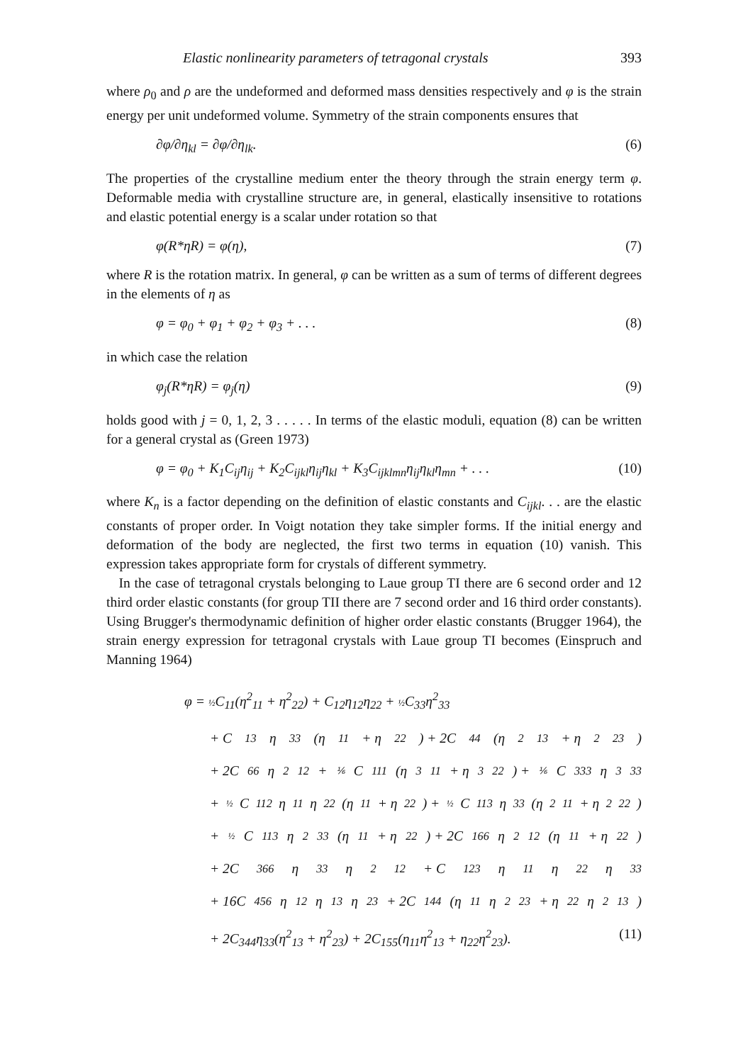Elastic nonlinearity parameters of tetragonal crystals 393
where ρ<sub>0</sub> and ρ are the undeformed and deformed mass densities respectively and φ is the strain energy per unit undeformed volume. Symmetry of the strain components ensures that
∂φ/∂η<sub>kl</sub> = ∂φ/∂η<sub>lk</sub>. (6)
The properties of the crystalline medium enter the theory through the strain energy term φ. Deformable media with crystalline structure are, in general, elastically insensitive to rotations and elastic potential energy is a scalar under rotation so that
φ(R*ηR) = φ(η), (7)
where R is the rotation matrix. In general, φ can be written as a sum of terms of different degrees in the elements of η as
φ = φ<sub>0</sub> + φ<sub>1</sub> + φ<sub>2</sub> + φ<sub>3</sub> + . . . (8)
in which case the relation
φ<sub>j</sub>(R*ηR) = φ<sub>j</sub>(η) (9)
holds good with j = 0, 1, 2, 3 . . . . . In terms of the elastic moduli, equation (8) can be written for a general crystal as (Green 1973)
φ = φ<sub>0</sub> + K<sub>1</sub>C<sub>ij</sub>η<sub>ij</sub> + K<sub>2</sub>C<sub>ijkl</sub>η<sub>ij</sub>η<sub>kl</sub> + K<sub>3</sub>C<sub>ijklmn</sub>η<sub>ij</sub>η<sub>kl</sub>η<sub>mn</sub> + . . . (10)
where K<sub>n</sub> is a factor depending on the definition of elastic constants and C<sub>ijkl</sub>. . . are the elastic constants of proper order. In Voigt notation they take simpler forms. If the initial energy and deformation of the body are neglected, the first two terms in equation (10) vanish. This expression takes appropriate form for crystals of different symmetry.
In the case of tetragonal crystals belonging to Laue group TI there are 6 second order and 12 third order elastic constants (for group TII there are 7 second order and 16 third order constants). Using Brugger's thermodynamic definition of higher order elastic constants (Brugger 1964), the strain energy expression for tetragonal crystals with Laue group TI becomes (Einspruch and Manning 1964)
φ = ½C<sub>11</sub>(η<sup>2</sup><sub>11</sub> + η<sup>2</sup><sub>22</sub>) + C<sub>12</sub>η<sub>12</sub>η<sub>22</sub> + ½C<sub>33</sub>η<sup>2</sup><sub>33</sub>
+ C<sub>13</sub>η<sub>33</sub>(η<sub>11</sub> + η<sub>22</sub>) + 2C<sub>44</sub>(η<sup>2</sup><sub>13</sub> + η<sup>2</sup><sub>23</sub>)
+ 2C<sub>66</sub>η<sup>2</sup><sub>12</sub> + ⅙ C<sub>111</sub>(η<sup>3</sup><sub>11</sub> + η<sup>3</sup><sub>22</sub>) + ⅙ C<sub>333</sub>η<sup>3</sup><sub>33</sub>
+ ½ C<sub>112</sub>η<sub>11</sub>η<sub>22</sub>(η<sub>11</sub> + η<sub>22</sub>) + ½ C<sub>113</sub>η<sub>33</sub>(η<sup>2</sup><sub>11</sub> + η<sup>2</sup><sub>22</sub>)
+ ½ C<sub>113</sub>η<sup>2</sup><sub>33</sub>(η<sub>11</sub> + η<sub>22</sub>) + 2C<sub>166</sub>η<sup>2</sup><sub>12</sub>(η<sub>11</sub> + η<sub>22</sub>)
+ 2C<sub>366</sub>η<sub>33</sub>η<sup>2</sup><sub>12</sub> + C<sub>123</sub>η<sub>11</sub>η<sub>22</sub>η<sub>33</sub>
+ 16C<sub>456</sub>η<sub>12</sub>η<sub>13</sub>η<sub>23</sub> + 2C<sub>144</sub>(η<sub>11</sub>η<sup>2</sup><sub>23</sub> + η<sub>22</sub>η<sup>2</sup><sub>13</sub>)
+ 2C<sub>344</sub>η<sub>33</sub>(η<sup>2</sup><sub>13</sub> + η<sup>2</sup><sub>23</sub>) + 2C<sub>155</sub>(η<sub>11</sub>η<sup>2</sup><sub>13</sub> + η<sub>22</sub>η<sup>2</sup><sub>23</sub>). (11)